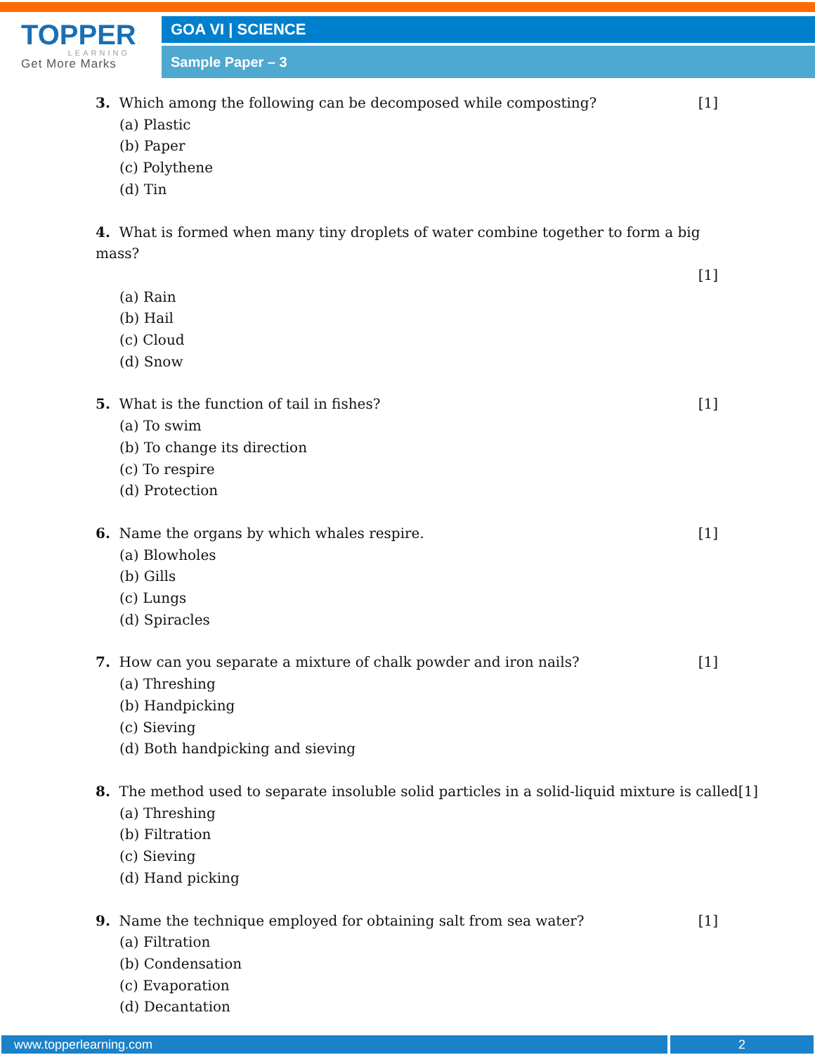TOPPER
LEARNING
Get More Marks
GOA VI | SCIENCE
Sample Paper – 3
3. Which among the following can be decomposed while composting? [1]
(a) Plastic
(b) Paper
(c) Polythene
(d) Tin
4. What is formed when many tiny droplets of water combine together to form a big mass?
[1]
(a) Rain
(b) Hail
(c) Cloud
(d) Snow
5. What is the function of tail in fishes? [1]
(a) To swim
(b) To change its direction
(c) To respire
(d) Protection
6. Name the organs by which whales respire. [1]
(a) Blowholes
(b) Gills
(c) Lungs
(d) Spiracles
7. How can you separate a mixture of chalk powder and iron nails? [1]
(a) Threshing
(b) Handpicking
(c) Sieving
(d) Both handpicking and sieving
8. The method used to separate insoluble solid particles in a solid-liquid mixture is called[1]
(a) Threshing
(b) Filtration
(c) Sieving
(d) Hand picking
9. Name the technique employed for obtaining salt from sea water? [1]
(a) Filtration
(b) Condensation
(c) Evaporation
(d) Decantation
www.topperlearning.com 2